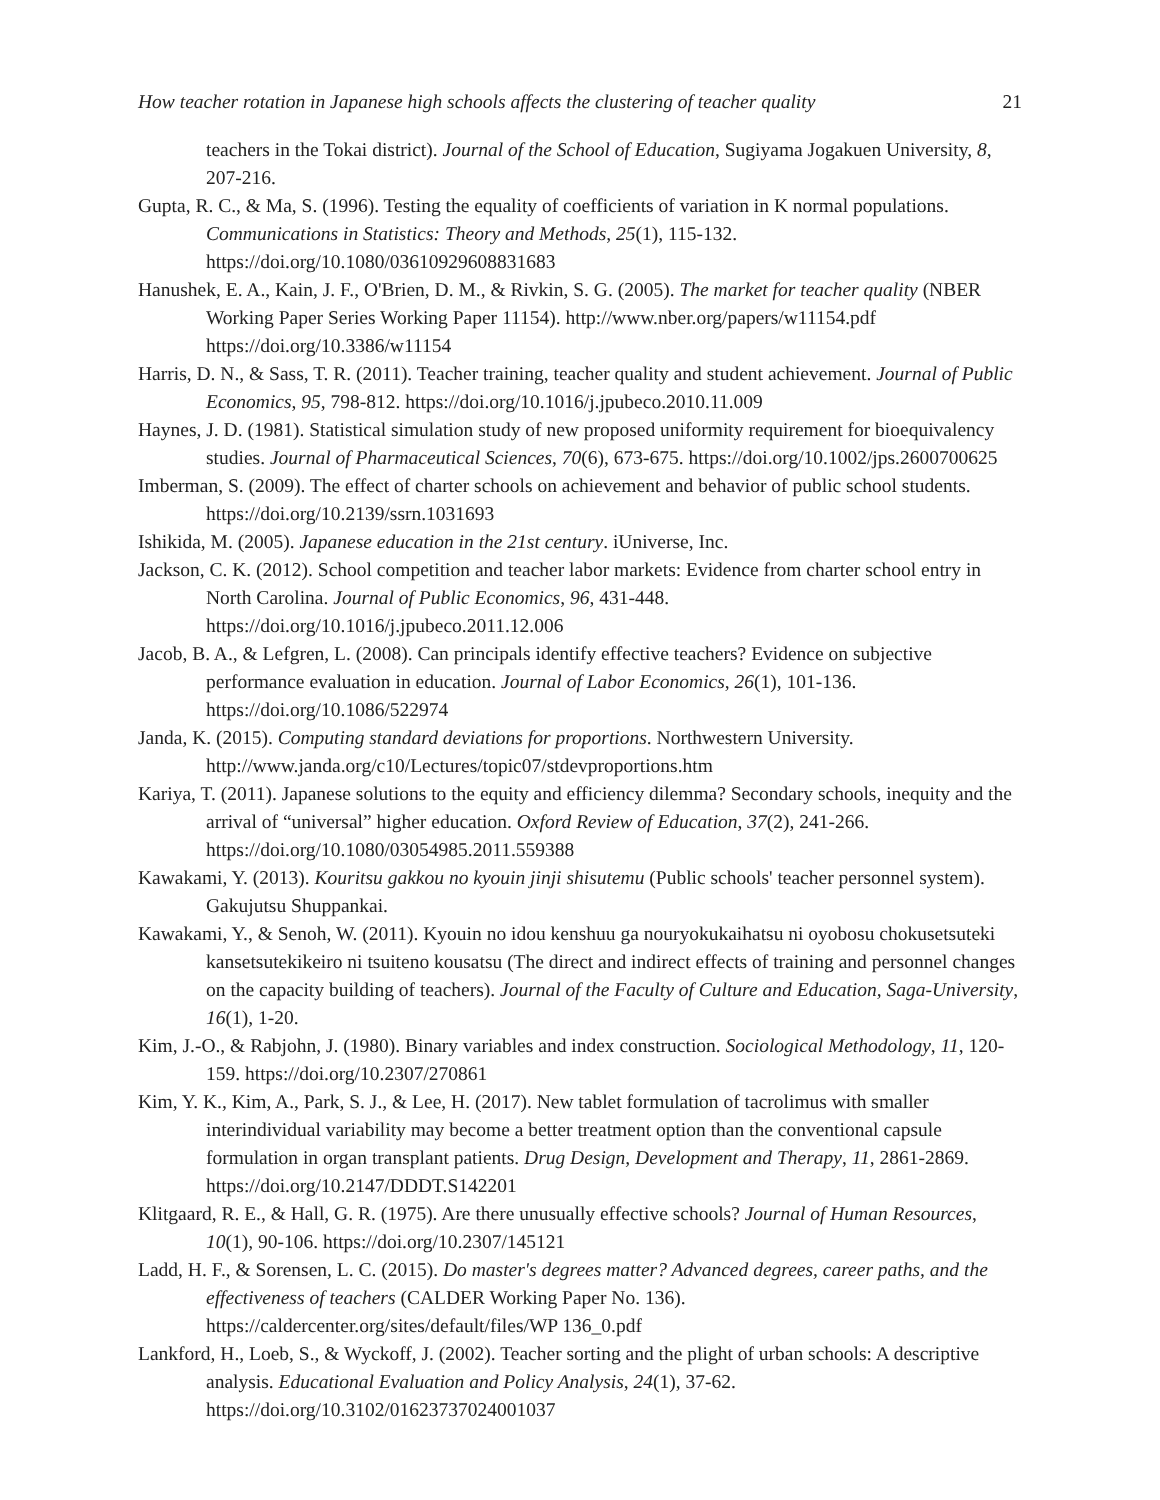How teacher rotation in Japanese high schools affects the clustering of teacher quality 21
teachers in the Tokai district). Journal of the School of Education, Sugiyama Jogakuen University, 8, 207-216.
Gupta, R. C., & Ma, S. (1996). Testing the equality of coefficients of variation in K normal populations. Communications in Statistics: Theory and Methods, 25(1), 115-132. https://doi.org/10.1080/03610929608831683
Hanushek, E. A., Kain, J. F., O'Brien, D. M., & Rivkin, S. G. (2005). The market for teacher quality (NBER Working Paper Series Working Paper 11154). http://www.nber.org/papers/w11154.pdf https://doi.org/10.3386/w11154
Harris, D. N., & Sass, T. R. (2011). Teacher training, teacher quality and student achievement. Journal of Public Economics, 95, 798-812. https://doi.org/10.1016/j.jpubeco.2010.11.009
Haynes, J. D. (1981). Statistical simulation study of new proposed uniformity requirement for bioequivalency studies. Journal of Pharmaceutical Sciences, 70(6), 673-675. https://doi.org/10.1002/jps.2600700625
Imberman, S. (2009). The effect of charter schools on achievement and behavior of public school students. https://doi.org/10.2139/ssrn.1031693
Ishikida, M. (2005). Japanese education in the 21st century. iUniverse, Inc.
Jackson, C. K. (2012). School competition and teacher labor markets: Evidence from charter school entry in North Carolina. Journal of Public Economics, 96, 431-448. https://doi.org/10.1016/j.jpubeco.2011.12.006
Jacob, B. A., & Lefgren, L. (2008). Can principals identify effective teachers? Evidence on subjective performance evaluation in education. Journal of Labor Economics, 26(1), 101-136. https://doi.org/10.1086/522974
Janda, K. (2015). Computing standard deviations for proportions. Northwestern University. http://www.janda.org/c10/Lectures/topic07/stdevproportions.htm
Kariya, T. (2011). Japanese solutions to the equity and efficiency dilemma? Secondary schools, inequity and the arrival of “universal” higher education. Oxford Review of Education, 37(2), 241-266. https://doi.org/10.1080/03054985.2011.559388
Kawakami, Y. (2013). Kouritsu gakkou no kyouin jinji shisutemu (Public schools' teacher personnel system). Gakujutsu Shuppankai.
Kawakami, Y., & Senoh, W. (2011). Kyouin no idou kenshuu ga nouryokukaihatsu ni oyobosu chokusetsuteki kansetsutekikeiro ni tsuiteno kousatsu (The direct and indirect effects of training and personnel changes on the capacity building of teachers). Journal of the Faculty of Culture and Education, Saga-University, 16(1), 1-20.
Kim, J.-O., & Rabjohn, J. (1980). Binary variables and index construction. Sociological Methodology, 11, 120-159. https://doi.org/10.2307/270861
Kim, Y. K., Kim, A., Park, S. J., & Lee, H. (2017). New tablet formulation of tacrolimus with smaller interindividual variability may become a better treatment option than the conventional capsule formulation in organ transplant patients. Drug Design, Development and Therapy, 11, 2861-2869. https://doi.org/10.2147/DDDT.S142201
Klitgaard, R. E., & Hall, G. R. (1975). Are there unusually effective schools? Journal of Human Resources, 10(1), 90-106. https://doi.org/10.2307/145121
Ladd, H. F., & Sorensen, L. C. (2015). Do master's degrees matter? Advanced degrees, career paths, and the effectiveness of teachers (CALDER Working Paper No. 136). https://caldercenter.org/sites/default/files/WP 136_0.pdf
Lankford, H., Loeb, S., & Wyckoff, J. (2002). Teacher sorting and the plight of urban schools: A descriptive analysis. Educational Evaluation and Policy Analysis, 24(1), 37-62. https://doi.org/10.3102/01623737024001037